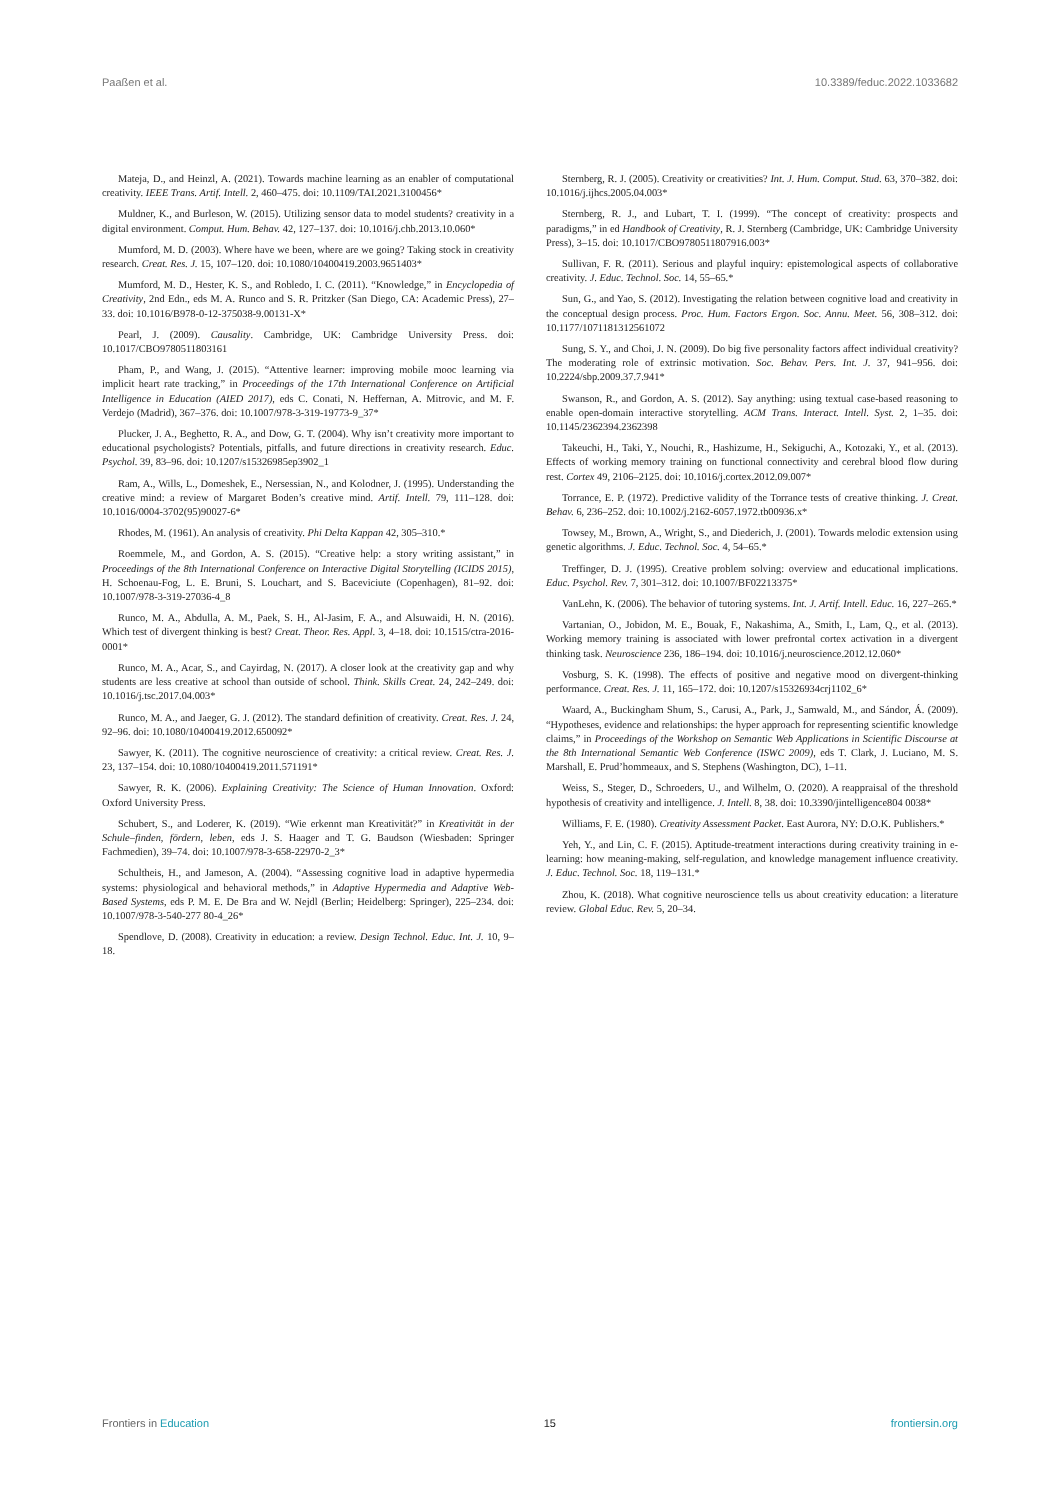Paaßen et al. 10.3389/feduc.2022.1033682
Mateja, D., and Heinzl, A. (2021). Towards machine learning as an enabler of computational creativity. IEEE Trans. Artif. Intell. 2, 460–475. doi: 10.1109/TAI.2021.3100456*
Muldner, K., and Burleson, W. (2015). Utilizing sensor data to model students? creativity in a digital environment. Comput. Hum. Behav. 42, 127–137. doi: 10.1016/j.chb.2013.10.060*
Mumford, M. D. (2003). Where have we been, where are we going? Taking stock in creativity research. Creat. Res. J. 15, 107–120. doi: 10.1080/10400419.2003.9651403*
Mumford, M. D., Hester, K. S., and Robledo, I. C. (2011). “Knowledge,” in Encyclopedia of Creativity, 2nd Edn., eds M. A. Runco and S. R. Pritzker (San Diego, CA: Academic Press), 27–33. doi: 10.1016/B978-0-12-375038-9.00131-X*
Pearl, J. (2009). Causality. Cambridge, UK: Cambridge University Press. doi: 10.1017/CBO9780511803161
Pham, P., and Wang, J. (2015). “Attentive learner: improving mobile mooc learning via implicit heart rate tracking,” in Proceedings of the 17th International Conference on Artificial Intelligence in Education (AIED 2017), eds C. Conati, N. Heffernan, A. Mitrovic, and M. F. Verdejo (Madrid), 367–376. doi: 10.1007/978-3-319-19773-9_37*
Plucker, J. A., Beghetto, R. A., and Dow, G. T. (2004). Why isn’t creativity more important to educational psychologists? Potentials, pitfalls, and future directions in creativity research. Educ. Psychol. 39, 83–96. doi: 10.1207/s15326985ep3902_1
Ram, A., Wills, L., Domeshek, E., Nersessian, N., and Kolodner, J. (1995). Understanding the creative mind: a review of Margaret Boden’s creative mind. Artif. Intell. 79, 111–128. doi: 10.1016/0004-3702(95)90027-6*
Rhodes, M. (1961). An analysis of creativity. Phi Delta Kappan 42, 305–310.*
Roemmele, M., and Gordon, A. S. (2015). “Creative help: a story writing assistant,” in Proceedings of the 8th International Conference on Interactive Digital Storytelling (ICIDS 2015), H. Schoenau-Fog, L. E. Bruni, S. Louchart, and S. Baceviciute (Copenhagen), 81–92. doi: 10.1007/978-3-319-27036-4_8
Runco, M. A., Abdulla, A. M., Paek, S. H., Al-Jasim, F. A., and Alsuwaidi, H. N. (2016). Which test of divergent thinking is best? Creat. Theor. Res. Appl. 3, 4–18. doi: 10.1515/ctra-2016-0001*
Runco, M. A., Acar, S., and Cayirdag, N. (2017). A closer look at the creativity gap and why students are less creative at school than outside of school. Think. Skills Creat. 24, 242–249. doi: 10.1016/j.tsc.2017.04.003*
Runco, M. A., and Jaeger, G. J. (2012). The standard definition of creativity. Creat. Res. J. 24, 92–96. doi: 10.1080/10400419.2012.650092*
Sawyer, K. (2011). The cognitive neuroscience of creativity: a critical review. Creat. Res. J. 23, 137–154. doi: 10.1080/10400419.2011.571191*
Sawyer, R. K. (2006). Explaining Creativity: The Science of Human Innovation. Oxford: Oxford University Press.
Schubert, S., and Loderer, K. (2019). “Wie erkennt man Kreativität?” in Kreativität in der Schule–finden, fördern, leben, eds J. S. Haager and T. G. Baudson (Wiesbaden: Springer Fachmedien), 39–74. doi: 10.1007/978-3-658-22970-2_3*
Schultheis, H., and Jameson, A. (2004). “Assessing cognitive load in adaptive hypermedia systems: physiological and behavioral methods,” in Adaptive Hypermedia and Adaptive Web-Based Systems, eds P. M. E. De Bra and W. Nejdl (Berlin; Heidelberg: Springer), 225–234. doi: 10.1007/978-3-540-277 80-4_26*
Spendlove, D. (2008). Creativity in education: a review. Design Technol. Educ. Int. J. 10, 9–18.
Sternberg, R. J. (2005). Creativity or creativities? Int. J. Hum. Comput. Stud. 63, 370–382. doi: 10.1016/j.ijhcs.2005.04.003*
Sternberg, R. J., and Lubart, T. I. (1999). “The concept of creativity: prospects and paradigms,” in ed Handbook of Creativity, R. J. Sternberg (Cambridge, UK: Cambridge University Press), 3–15. doi: 10.1017/CBO9780511807916.003*
Sullivan, F. R. (2011). Serious and playful inquiry: epistemological aspects of collaborative creativity. J. Educ. Technol. Soc. 14, 55–65.*
Sun, G., and Yao, S. (2012). Investigating the relation between cognitive load and creativity in the conceptual design process. Proc. Hum. Factors Ergon. Soc. Annu. Meet. 56, 308–312. doi: 10.1177/1071181312561072
Sung, S. Y., and Choi, J. N. (2009). Do big five personality factors affect individual creativity? The moderating role of extrinsic motivation. Soc. Behav. Pers. Int. J. 37, 941–956. doi: 10.2224/sbp.2009.37.7.941*
Swanson, R., and Gordon, A. S. (2012). Say anything: using textual case-based reasoning to enable open-domain interactive storytelling. ACM Trans. Interact. Intell. Syst. 2, 1–35. doi: 10.1145/2362394.2362398
Takeuchi, H., Taki, Y., Nouchi, R., Hashizume, H., Sekiguchi, A., Kotozaki, Y., et al. (2013). Effects of working memory training on functional connectivity and cerebral blood flow during rest. Cortex 49, 2106–2125. doi: 10.1016/j.cortex.2012.09.007*
Torrance, E. P. (1972). Predictive validity of the Torrance tests of creative thinking. J. Creat. Behav. 6, 236–252. doi: 10.1002/j.2162-6057.1972.tb00936.x*
Towsey, M., Brown, A., Wright, S., and Diederich, J. (2001). Towards melodic extension using genetic algorithms. J. Educ. Technol. Soc. 4, 54–65.*
Treffinger, D. J. (1995). Creative problem solving: overview and educational implications. Educ. Psychol. Rev. 7, 301–312. doi: 10.1007/BF02213375*
VanLehn, K. (2006). The behavior of tutoring systems. Int. J. Artif. Intell. Educ. 16, 227–265.*
Vartanian, O., Jobidon, M. E., Bouak, F., Nakashima, A., Smith, I., Lam, Q., et al. (2013). Working memory training is associated with lower prefrontal cortex activation in a divergent thinking task. Neuroscience 236, 186–194. doi: 10.1016/j.neuroscience.2012.12.060*
Vosburg, S. K. (1998). The effects of positive and negative mood on divergent-thinking performance. Creat. Res. J. 11, 165–172. doi: 10.1207/s15326934crj1102_6*
Waard, A., Buckingham Shum, S., Carusi, A., Park, J., Samwald, M., and Sándor, Á. (2009). “Hypotheses, evidence and relationships: the hyper approach for representing scientific knowledge claims,” in Proceedings of the Workshop on Semantic Web Applications in Scientific Discourse at the 8th International Semantic Web Conference (ISWC 2009), eds T. Clark, J. Luciano, M. S. Marshall, E. Prud’hommeaux, and S. Stephens (Washington, DC), 1–11.
Weiss, S., Steger, D., Schroeders, U., and Wilhelm, O. (2020). A reappraisal of the threshold hypothesis of creativity and intelligence. J. Intell. 8, 38. doi: 10.3390/jintelligence804 0038*
Williams, F. E. (1980). Creativity Assessment Packet. East Aurora, NY: D.O.K. Publishers.*
Yeh, Y., and Lin, C. F. (2015). Aptitude-treatment interactions during creativity training in e-learning: how meaning-making, self-regulation, and knowledge management influence creativity. J. Educ. Technol. Soc. 18, 119–131.*
Zhou, K. (2018). What cognitive neuroscience tells us about creativity education: a literature review. Global Educ. Rev. 5, 20–34.
Frontiers in Education 15 frontiersin.org